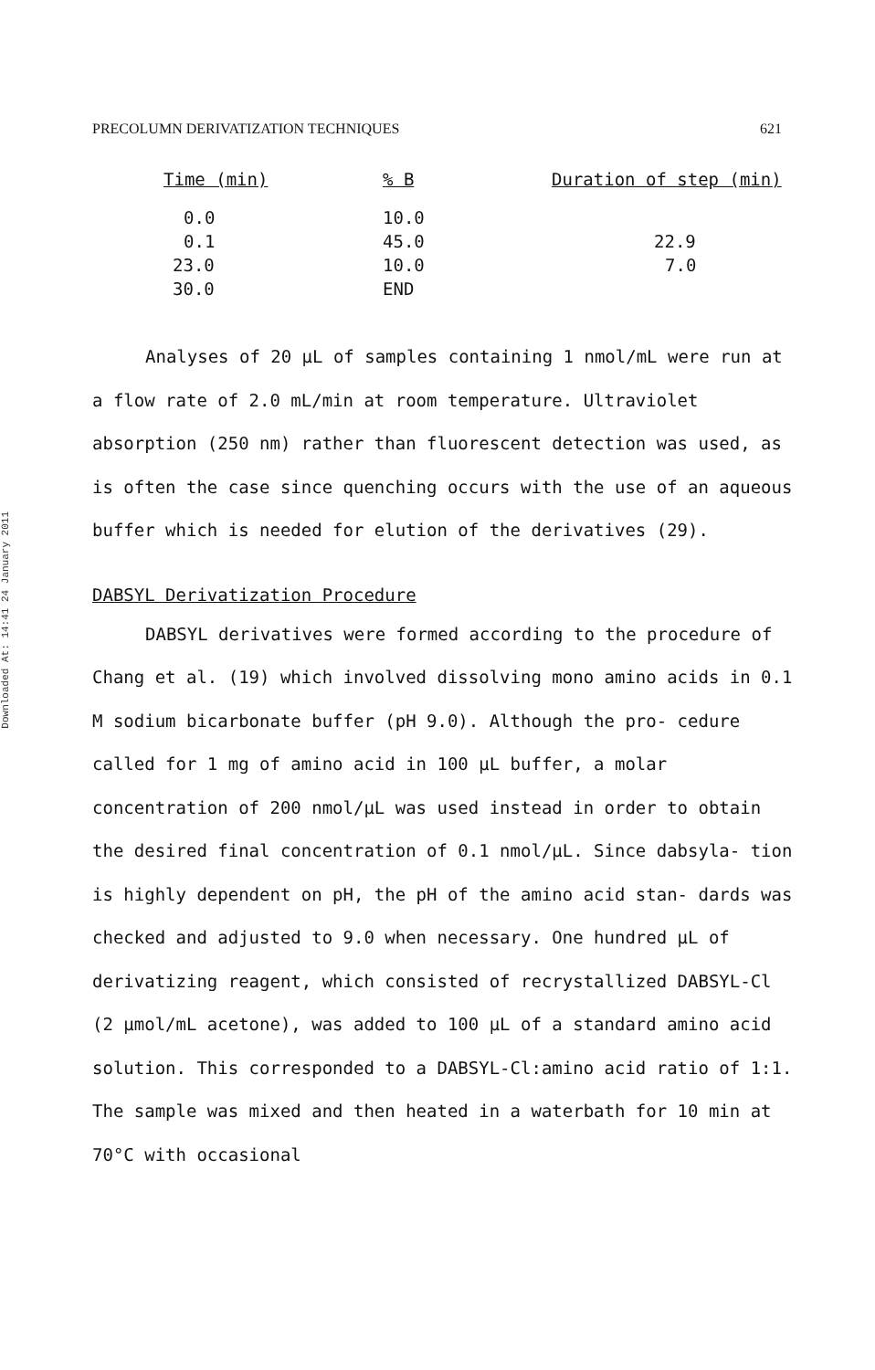Downloaded At: 14:41 24 January 2011
PRECOLUMN DERIVATIZATION TECHNIQUES 621
| Time (min) | % B | Duration of step (min) |
| --- | --- | --- |
| 0.0 | 10.0 | |
| 0.1 | 45.0 | 22.9 |
| 23.0 | 10.0 | 7.0 |
| 30.0 | END | |
Analyses of 20 μL of samples containing 1 nmol/mL were run at a flow rate of 2.0 mL/min at room temperature. Ultraviolet absorption (250 nm) rather than fluorescent detection was used, as is often the case since quenching occurs with the use of an aqueous buffer which is needed for elution of the derivatives (29).
DABSYL Derivatization Procedure
DABSYL derivatives were formed according to the procedure of Chang et al. (19) which involved dissolving mono amino acids in 0.1 M sodium bicarbonate buffer (pH 9.0). Although the pro- cedure called for 1 mg of amino acid in 100 μL buffer, a molar concentration of 200 nmol/μL was used instead in order to obtain the desired final concentration of 0.1 nmol/μL. Since dabsyla- tion is highly dependent on pH, the pH of the amino acid stan- dards was checked and adjusted to 9.0 when necessary. One hundred μL of derivatizing reagent, which consisted of recrystallized DABSYL-Cl (2 μmol/mL acetone), was added to 100 μL of a standard amino acid solution. This corresponded to a DABSYL-Cl:amino acid ratio of 1:1. The sample was mixed and then heated in a waterbath for 10 min at 70°C with occasional